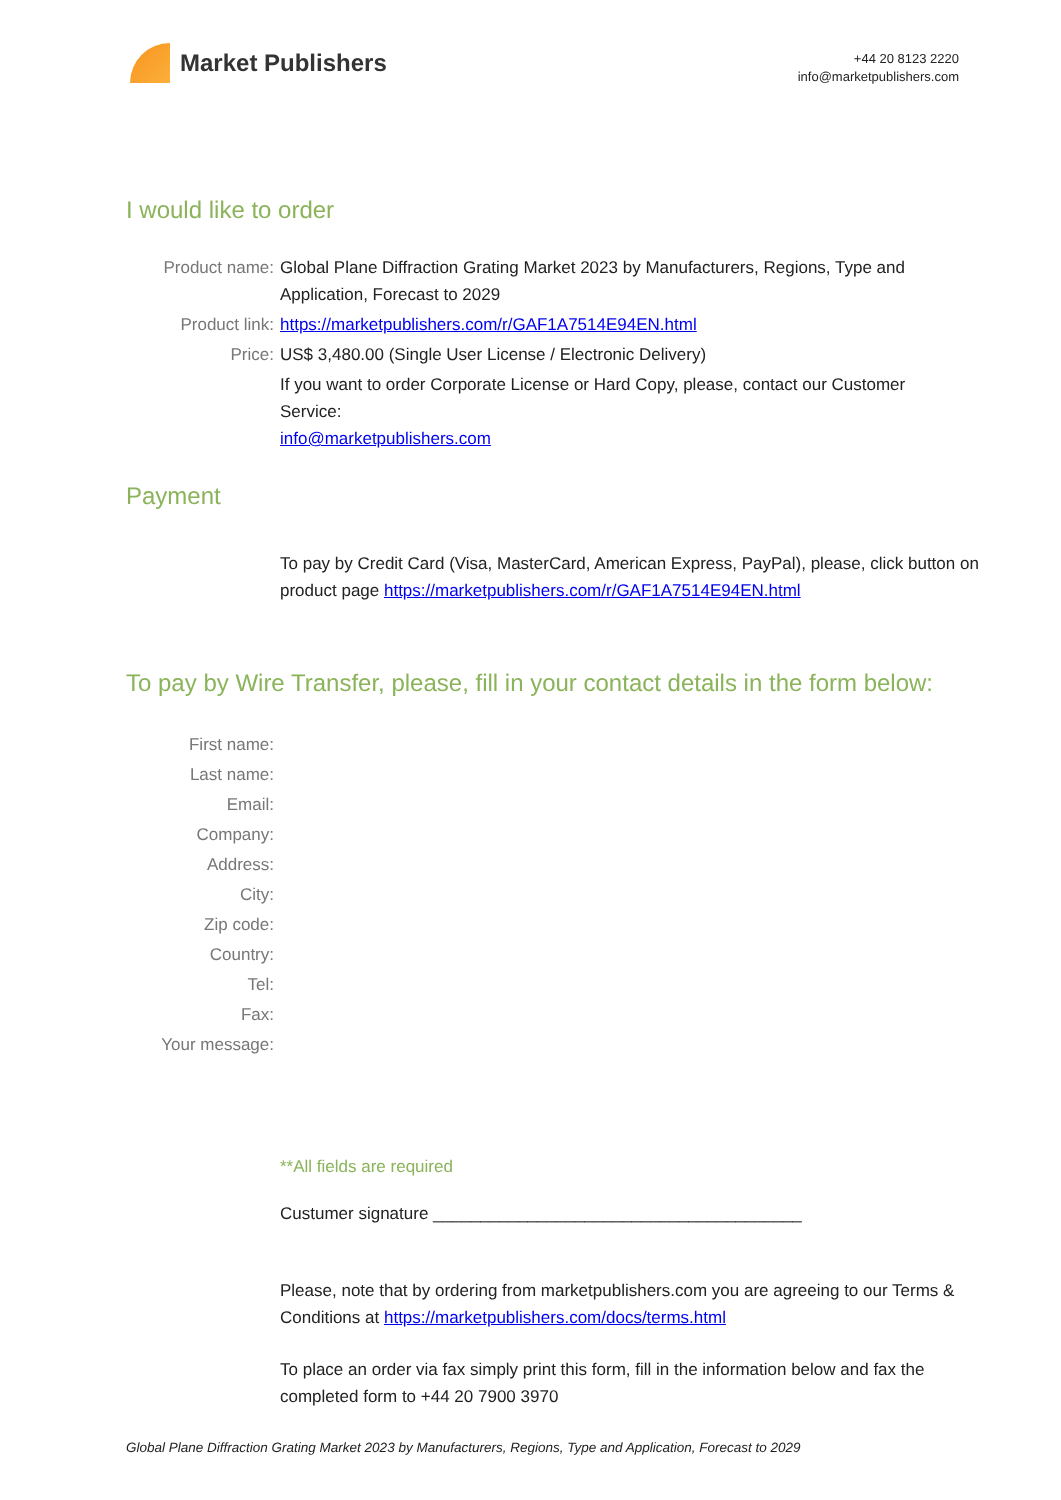Market Publishers
+44 20 8123 2220
info@marketpublishers.com
I would like to order
Product name: Global Plane Diffraction Grating Market 2023 by Manufacturers, Regions, Type and Application, Forecast to 2029
Product link: https://marketpublishers.com/r/GAF1A7514E94EN.html
Price: US$ 3,480.00 (Single User License / Electronic Delivery)
If you want to order Corporate License or Hard Copy, please, contact our Customer Service:
info@marketpublishers.com
Payment
To pay by Credit Card (Visa, MasterCard, American Express, PayPal), please, click button on product page https://marketpublishers.com/r/GAF1A7514E94EN.html
To pay by Wire Transfer, please, fill in your contact details in the form below:
First name:
Last name:
Email:
Company:
Address:
City:
Zip code:
Country:
Tel:
Fax:
Your message:
**All fields are required
Custumer signature _______________________________________
Please, note that by ordering from marketpublishers.com you are agreeing to our Terms & Conditions at https://marketpublishers.com/docs/terms.html
To place an order via fax simply print this form, fill in the information below and fax the completed form to +44 20 7900 3970
Global Plane Diffraction Grating Market 2023 by Manufacturers, Regions, Type and Application, Forecast to 2029